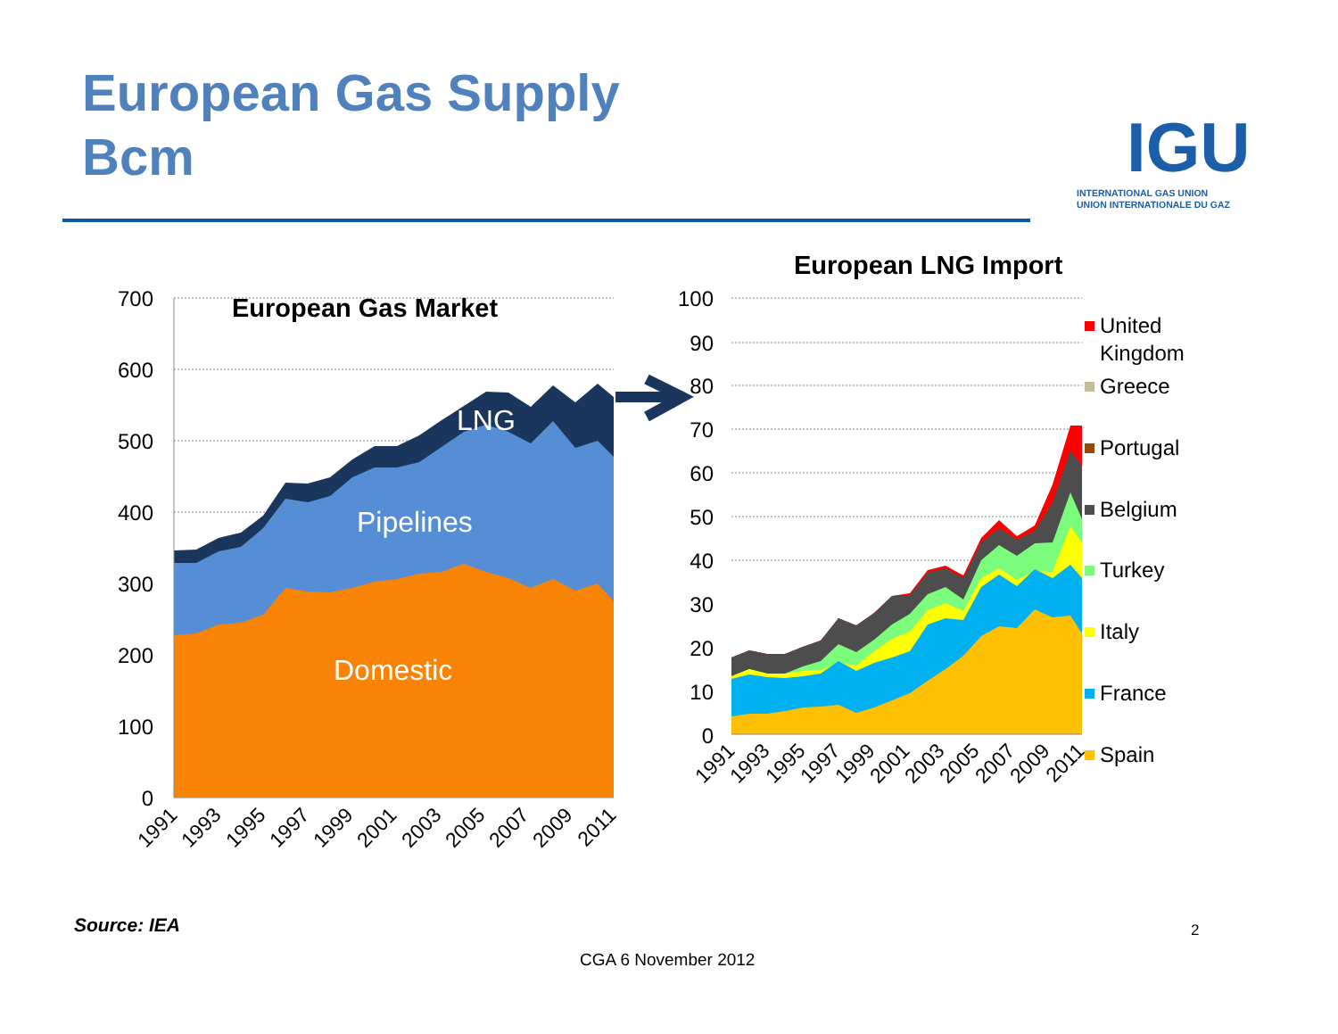European Gas Supply
Bcm
IGU
INTERNATIONAL GAS UNION
UNION INTERNATIONALE DU GAZ
European Gas Market
LNG
Pipelines
Domestic
700
600
500
400
300
200
100
0
1991
1993
1995
1997
1999
2001
2003
2005
2007
2009
2011
European LNG Import
100
90
80
70
60
50
40
30
20
10
0
1991
1993
1995
1997
1999
2001
2003
2005
2007
2009
2011
United
Kingdom
Greece
Portugal
Belgium
Turkey
Italy
France
Spain
Source: IEA 2
CGA 6 November 2012